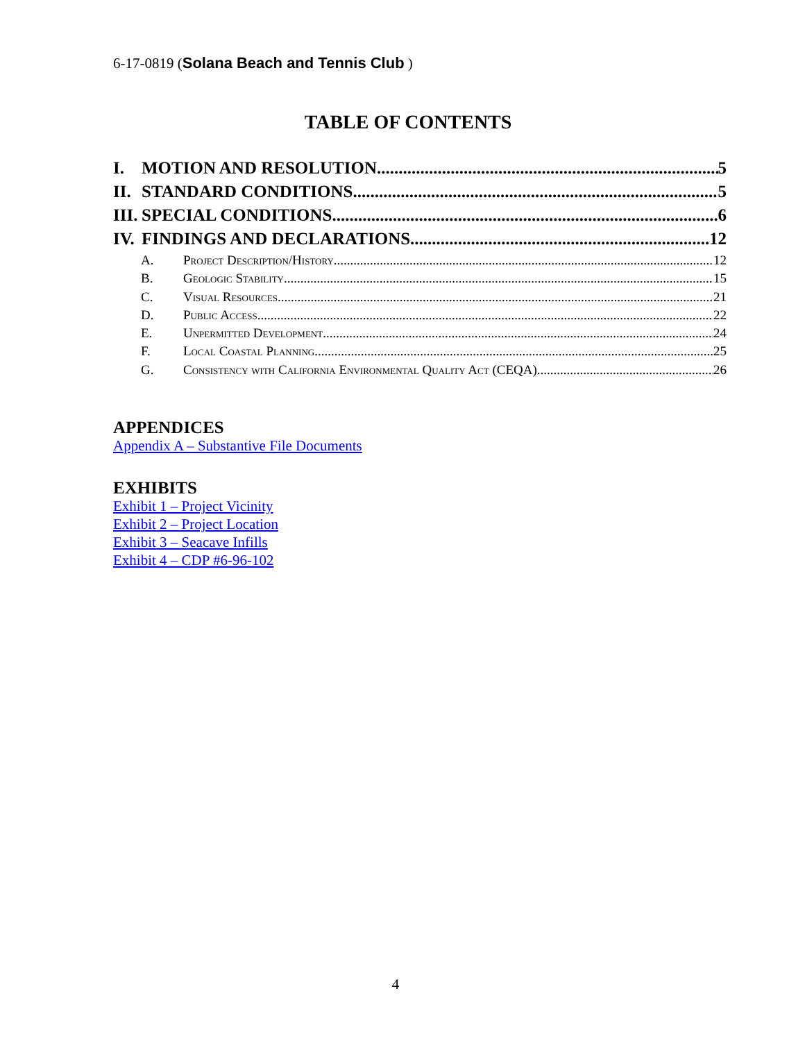6-17-0819 (Solana Beach and Tennis Club )
TABLE OF CONTENTS
I. MOTION AND RESOLUTION 5
II. STANDARD CONDITIONS 5
III. SPECIAL CONDITIONS 6
IV. FINDINGS AND DECLARATIONS 12
A. Project Description/History 12
B. Geologic Stability 15
C. Visual Resources 21
D. Public Access 22
E. Unpermitted Development 24
F. Local Coastal Planning 25
G. Consistency with California Environmental Quality Act (CEQA). 26
APPENDICES
Appendix A – Substantive File Documents
EXHIBITS
Exhibit 1 – Project Vicinity
Exhibit 2 – Project Location
Exhibit 3 – Seacave Infills
Exhibit 4 – CDP #6-96-102
4